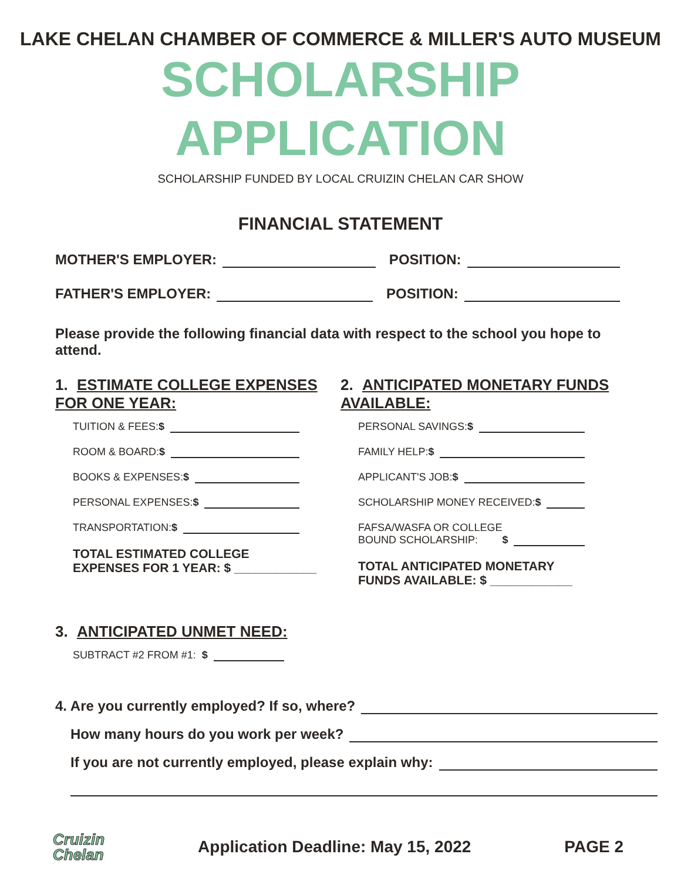LAKE CHELAN CHAMBER OF COMMERCE & MILLER'S AUTO MUSEUM
SCHOLARSHIP APPLICATION
SCHOLARSHIP FUNDED BY LOCAL CRUIZIN CHELAN CAR SHOW
FINANCIAL STATEMENT
MOTHER'S EMPLOYER: POSITION:
FATHER'S EMPLOYER: POSITION:
Please provide the following financial data with respect to the school you hope to attend.
1. ESTIMATE COLLEGE EXPENSES FOR ONE YEAR:
TUITION & FEES: $
ROOM & BOARD: $
BOOKS & EXPENSES: $
PERSONAL EXPENSES: $
TRANSPORTATION: $
TOTAL ESTIMATED COLLEGE
EXPENSES FOR 1 YEAR: $ ____________
2. ANTICIPATED MONETARY FUNDS AVAILABLE:
PERSONAL SAVINGS: $
FAMILY HELP: $
APPLICANT'S JOB: $
SCHOLARSHIP MONEY RECEIVED: $
FAFSA/WASFA OR COLLEGE
BOUND SCHOLARSHIP: $
TOTAL ANTICIPATED MONETARY
FUNDS AVAILABLE: $ ____________
3. ANTICIPATED UNMET NEED:
SUBTRACT #2 FROM #1: $
4. Are you currently employed? If so, where?
How many hours do you work per week?
If you are not currently employed, please explain why:
Cruizin
Chelan
Application Deadline: May 15, 2022
PAGE 2